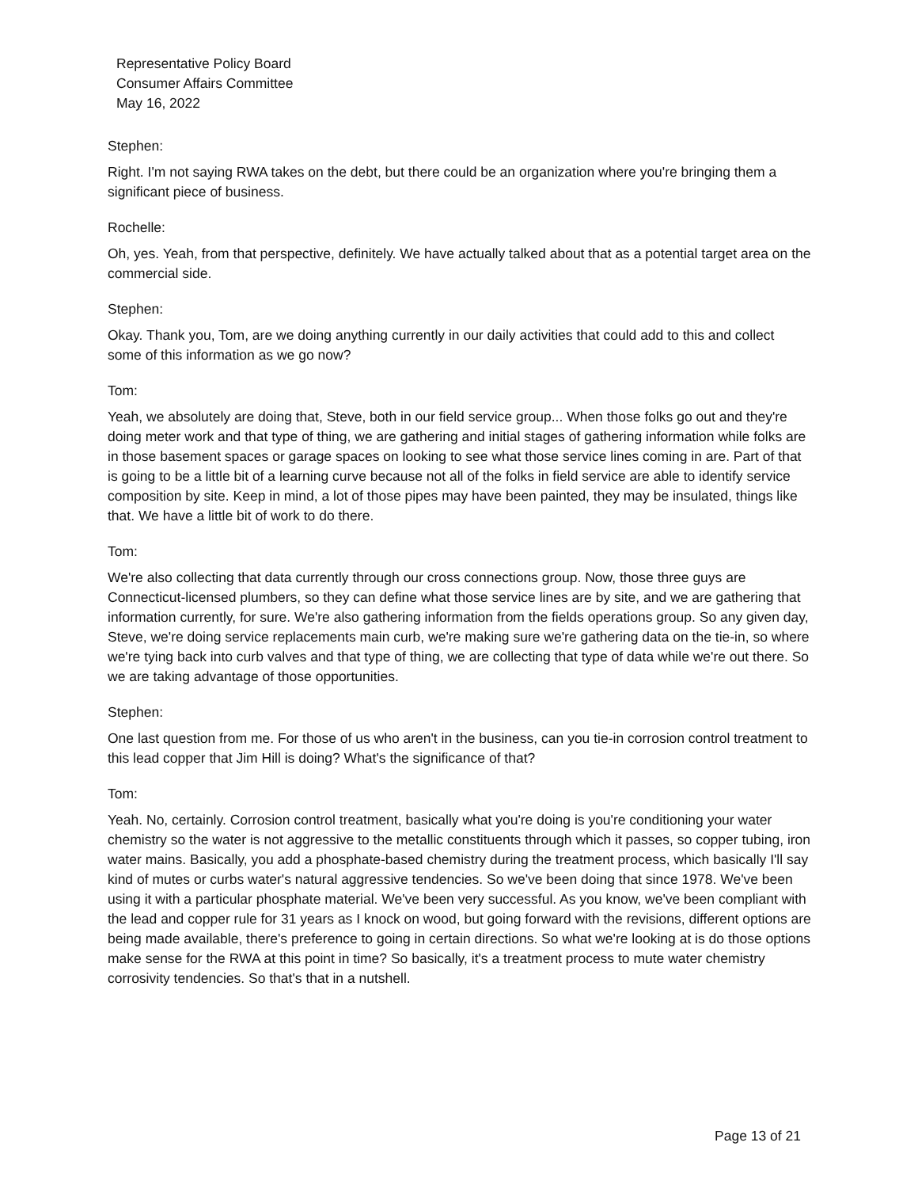Representative Policy Board
Consumer Affairs Committee
May 16, 2022
Stephen:
Right. I'm not saying RWA takes on the debt, but there could be an organization where you're bringing them a significant piece of business.
Rochelle:
Oh, yes. Yeah, from that perspective, definitely. We have actually talked about that as a potential target area on the commercial side.
Stephen:
Okay. Thank you, Tom, are we doing anything currently in our daily activities that could add to this and collect some of this information as we go now?
Tom:
Yeah, we absolutely are doing that, Steve, both in our field service group... When those folks go out and they're doing meter work and that type of thing, we are gathering and initial stages of gathering information while folks are in those basement spaces or garage spaces on looking to see what those service lines coming in are. Part of that is going to be a little bit of a learning curve because not all of the folks in field service are able to identify service composition by site. Keep in mind, a lot of those pipes may have been painted, they may be insulated, things like that. We have a little bit of work to do there.
Tom:
We're also collecting that data currently through our cross connections group. Now, those three guys are Connecticut-licensed plumbers, so they can define what those service lines are by site, and we are gathering that information currently, for sure. We're also gathering information from the fields operations group. So any given day, Steve, we're doing service replacements main curb, we're making sure we're gathering data on the tie-in, so where we're tying back into curb valves and that type of thing, we are collecting that type of data while we're out there. So we are taking advantage of those opportunities.
Stephen:
One last question from me. For those of us who aren't in the business, can you tie-in corrosion control treatment to this lead copper that Jim Hill is doing? What's the significance of that?
Tom:
Yeah. No, certainly. Corrosion control treatment, basically what you're doing is you're conditioning your water chemistry so the water is not aggressive to the metallic constituents through which it passes, so copper tubing, iron water mains. Basically, you add a phosphate-based chemistry during the treatment process, which basically I'll say kind of mutes or curbs water's natural aggressive tendencies. So we've been doing that since 1978. We've been using it with a particular phosphate material. We've been very successful. As you know, we've been compliant with the lead and copper rule for 31 years as I knock on wood, but going forward with the revisions, different options are being made available, there's preference to going in certain directions. So what we're looking at is do those options make sense for the RWA at this point in time? So basically, it's a treatment process to mute water chemistry corrosivity tendencies. So that's that in a nutshell.
Page 13 of 21